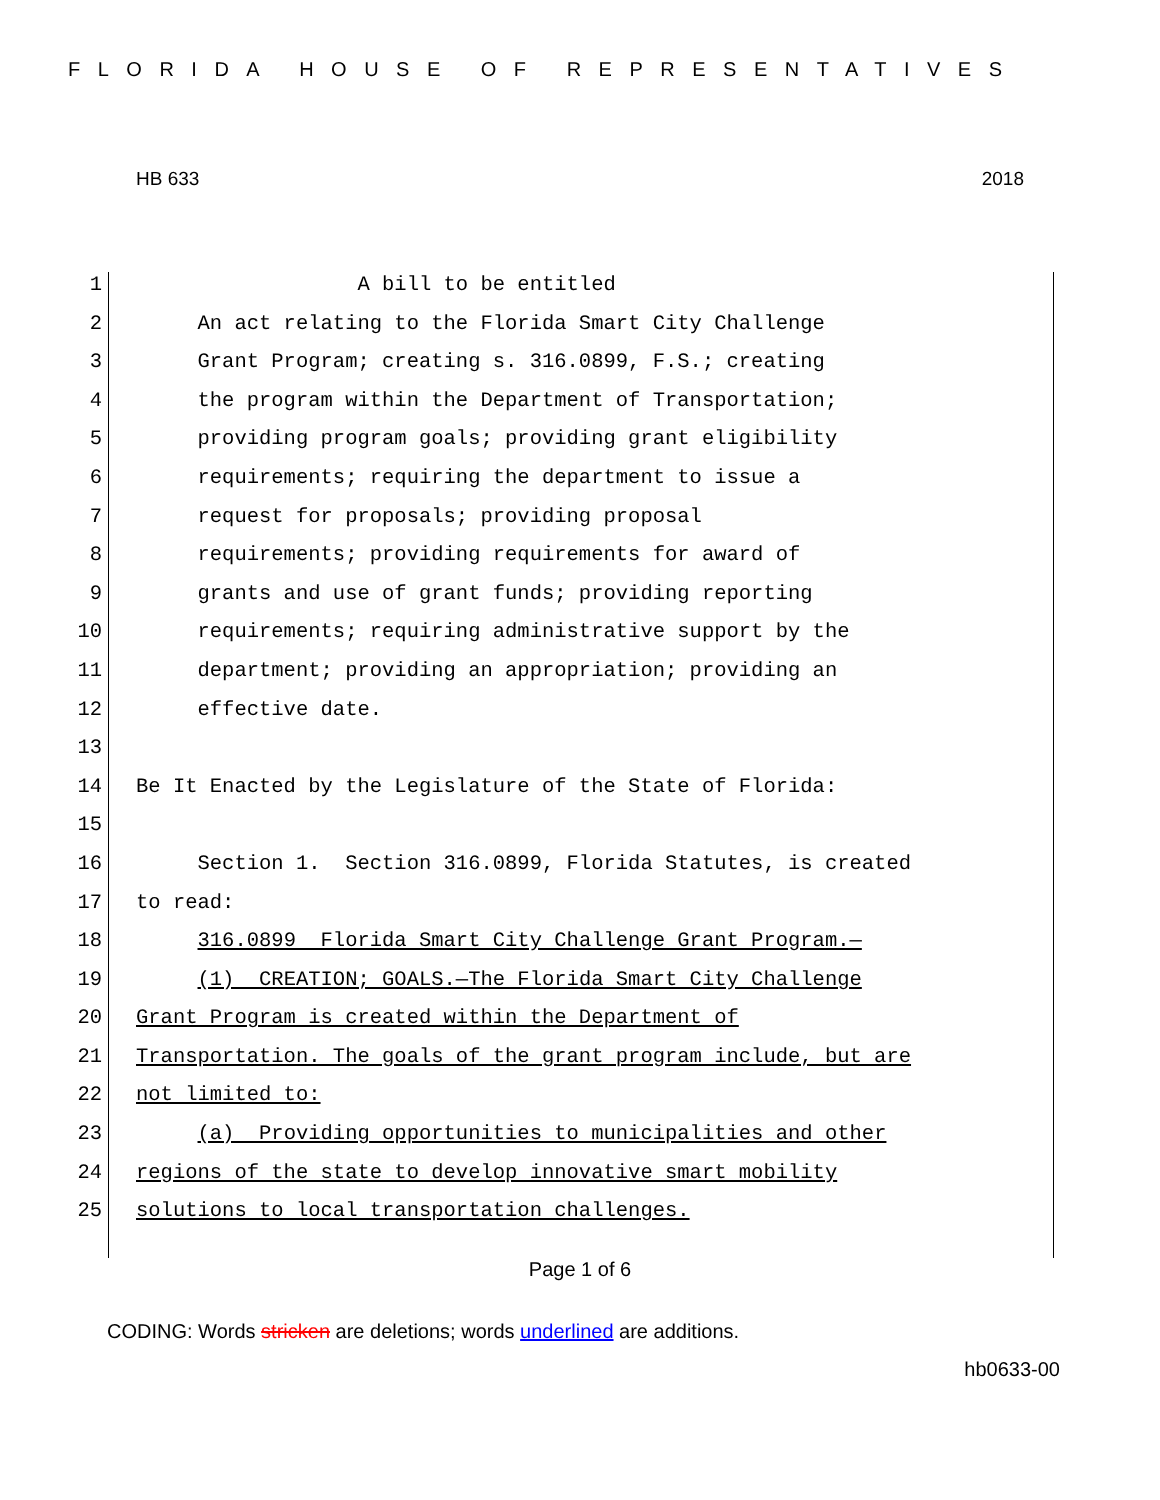FLORIDA HOUSE OF REPRESENTATIVES
HB 633 2018
1 A bill to be entitled
2 An act relating to the Florida Smart City Challenge
3 Grant Program; creating s. 316.0899, F.S.; creating
4 the program within the Department of Transportation;
5 providing program goals; providing grant eligibility
6 requirements; requiring the department to issue a
7 request for proposals; providing proposal
8 requirements; providing requirements for award of
9 grants and use of grant funds; providing reporting
10 requirements; requiring administrative support by the
11 department; providing an appropriation; providing an
12 effective date.
13
14 Be It Enacted by the Legislature of the State of Florida:
15
16 Section 1. Section 316.0899, Florida Statutes, is created
17 to read:
18 316.0899 Florida Smart City Challenge Grant Program.—
19 (1) CREATION; GOALS.—The Florida Smart City Challenge
20 Grant Program is created within the Department of
21 Transportation. The goals of the grant program include, but are
22 not limited to:
23 (a) Providing opportunities to municipalities and other
24 regions of the state to develop innovative smart mobility
25 solutions to local transportation challenges.
Page 1 of 6
CODING: Words stricken are deletions; words underlined are additions.
hb0633-00